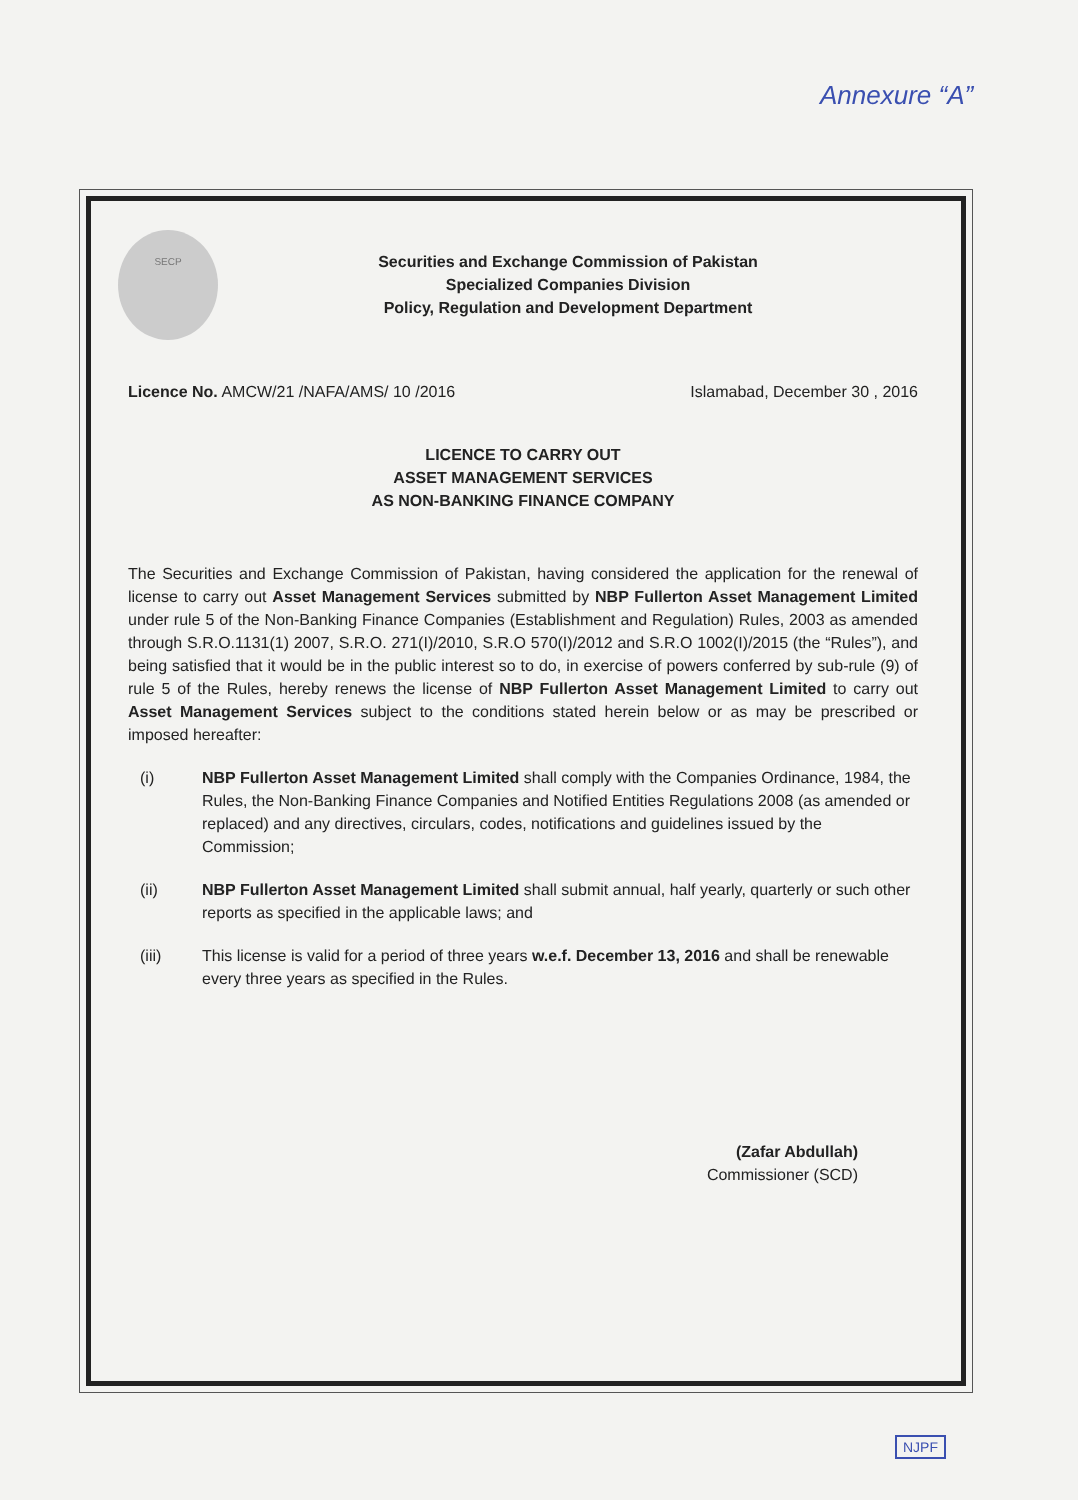Annexure “A”
SECP
Securities and Exchange Commission of Pakistan
Specialized Companies Division
Policy, Regulation and Development Department
Licence No. AMCW/21 /NAFA/AMS/ 10 /2016
Islamabad, December 30 , 2016
LICENCE TO CARRY OUT
ASSET MANAGEMENT SERVICES
AS NON-BANKING FINANCE COMPANY
The Securities and Exchange Commission of Pakistan, having considered the application for the renewal of license to carry out Asset Management Services submitted by NBP Fullerton Asset Management Limited under rule 5 of the Non-Banking Finance Companies (Establishment and Regulation) Rules, 2003 as amended through S.R.O.1131(1) 2007, S.R.O. 271(I)/2010, S.R.O 570(I)/2012 and S.R.O 1002(I)/2015 (the “Rules”), and being satisfied that it would be in the public interest so to do, in exercise of powers conferred by sub-rule (9) of rule 5 of the Rules, hereby renews the license of NBP Fullerton Asset Management Limited to carry out Asset Management Services subject to the conditions stated herein below or as may be prescribed or imposed hereafter:
(i) NBP Fullerton Asset Management Limited shall comply with the Companies Ordinance, 1984, the Rules, the Non-Banking Finance Companies and Notified Entities Regulations 2008 (as amended or replaced) and any directives, circulars, codes, notifications and guidelines issued by the Commission;
(ii) NBP Fullerton Asset Management Limited shall submit annual, half yearly, quarterly or such other reports as specified in the applicable laws; and
(iii) This license is valid for a period of three years w.e.f. December 13, 2016 and shall be renewable every three years as specified in the Rules.
(Zafar Abdullah)
Commissioner (SCD)
NJPF